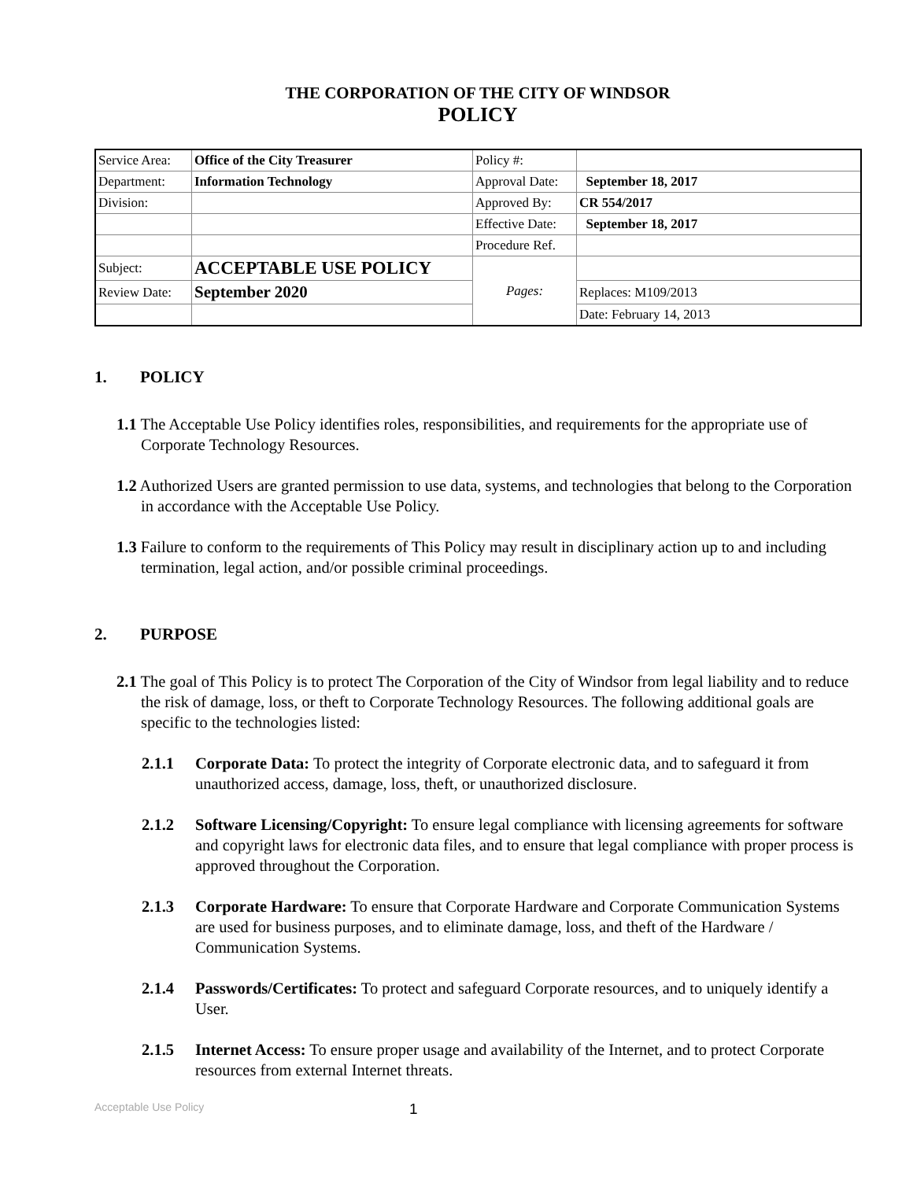THE CORPORATION OF THE CITY OF WINDSOR
POLICY
| Service Area: | Office of the City Treasurer | Policy #: | |
| Department: | Information Technology | Approval Date: | September 18, 2017 |
| Division: | | Approved By: | CR 554/2017 |
| | | Effective Date: | September 18, 2017 |
| | | Procedure Ref. | |
| Subject: | ACCEPTABLE USE POLICY | Pages: | |
| Review Date: | September 2020 | | Replaces: M109/2013 |
| | | | Date: February 14, 2013 |
1. POLICY
1.1 The Acceptable Use Policy identifies roles, responsibilities, and requirements for the appropriate use of Corporate Technology Resources.
1.2 Authorized Users are granted permission to use data, systems, and technologies that belong to the Corporation in accordance with the Acceptable Use Policy.
1.3 Failure to conform to the requirements of This Policy may result in disciplinary action up to and including termination, legal action, and/or possible criminal proceedings.
2. PURPOSE
2.1 The goal of This Policy is to protect The Corporation of the City of Windsor from legal liability and to reduce the risk of damage, loss, or theft to Corporate Technology Resources. The following additional goals are specific to the technologies listed:
2.1.1 Corporate Data: To protect the integrity of Corporate electronic data, and to safeguard it from unauthorized access, damage, loss, theft, or unauthorized disclosure.
2.1.2 Software Licensing/Copyright: To ensure legal compliance with licensing agreements for software and copyright laws for electronic data files, and to ensure that legal compliance with proper process is approved throughout the Corporation.
2.1.3 Corporate Hardware: To ensure that Corporate Hardware and Corporate Communication Systems are used for business purposes, and to eliminate damage, loss, and theft of the Hardware / Communication Systems.
2.1.4 Passwords/Certificates: To protect and safeguard Corporate resources, and to uniquely identify a User.
2.1.5 Internet Access: To ensure proper usage and availability of the Internet, and to protect Corporate resources from external Internet threats.
Acceptable Use Policy 1